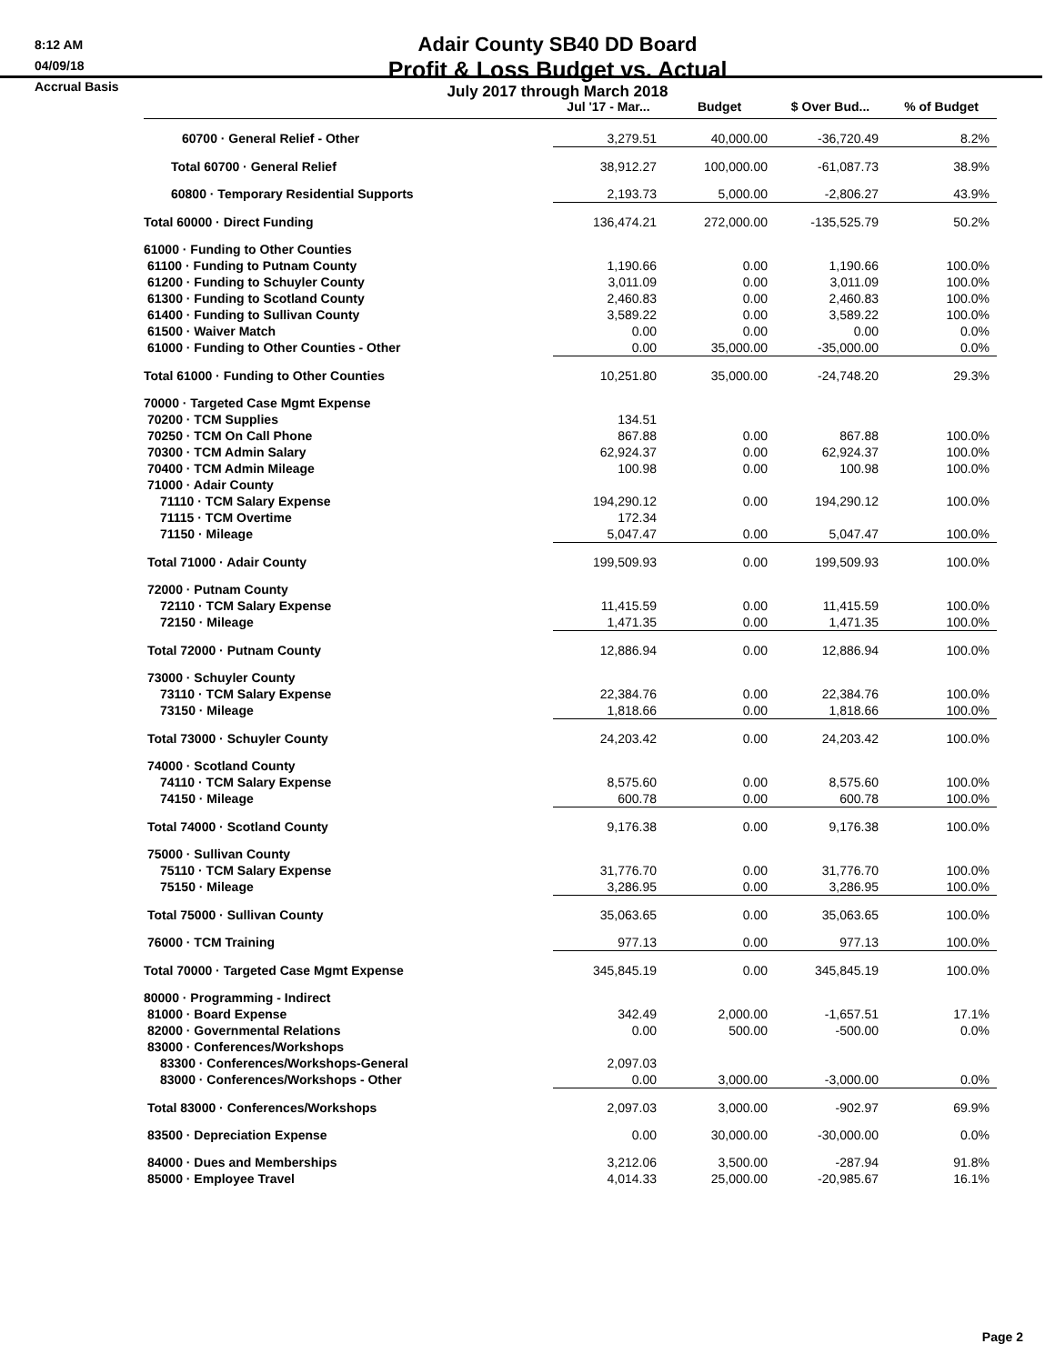8:12 AM
04/09/18
Accrual Basis
Adair County SB40 DD Board
Profit & Loss Budget vs. Actual
July 2017 through March 2018
| | Jul '17 - Mar... | Budget | $ Over Bud... | % of Budget |
| --- | --- | --- | --- | --- |
| 60700 · General Relief - Other | 3,279.51 | 40,000.00 | -36,720.49 | 8.2% |
| Total 60700 · General Relief | 38,912.27 | 100,000.00 | -61,087.73 | 38.9% |
| 60800 · Temporary Residential Supports | 2,193.73 | 5,000.00 | -2,806.27 | 43.9% |
| Total 60000 · Direct Funding | 136,474.21 | 272,000.00 | -135,525.79 | 50.2% |
| 61000 · Funding to Other Counties | | | | |
| 61100 · Funding to Putnam County | 1,190.66 | 0.00 | 1,190.66 | 100.0% |
| 61200 · Funding to Schuyler County | 3,011.09 | 0.00 | 3,011.09 | 100.0% |
| 61300 · Funding to Scotland County | 2,460.83 | 0.00 | 2,460.83 | 100.0% |
| 61400 · Funding to Sullivan County | 3,589.22 | 0.00 | 3,589.22 | 100.0% |
| 61500 · Waiver Match | 0.00 | 0.00 | 0.00 | 0.0% |
| 61000 · Funding to Other Counties - Other | 0.00 | 35,000.00 | -35,000.00 | 0.0% |
| Total 61000 · Funding to Other Counties | 10,251.80 | 35,000.00 | -24,748.20 | 29.3% |
| 70000 · Targeted Case Mgmt Expense | | | | |
| 70200 · TCM Supplies | 134.51 | | | |
| 70250 · TCM On Call Phone | 867.88 | 0.00 | 867.88 | 100.0% |
| 70300 · TCM Admin Salary | 62,924.37 | 0.00 | 62,924.37 | 100.0% |
| 70400 · TCM Admin Mileage | 100.98 | 0.00 | 100.98 | 100.0% |
| 71000 · Adair County | | | | |
| 71110 · TCM Salary Expense | 194,290.12 | 0.00 | 194,290.12 | 100.0% |
| 71115 · TCM Overtime | 172.34 | | | |
| 71150 · Mileage | 5,047.47 | 0.00 | 5,047.47 | 100.0% |
| Total 71000 · Adair County | 199,509.93 | 0.00 | 199,509.93 | 100.0% |
| 72000 · Putnam County | | | | |
| 72110 · TCM Salary Expense | 11,415.59 | 0.00 | 11,415.59 | 100.0% |
| 72150 · Mileage | 1,471.35 | 0.00 | 1,471.35 | 100.0% |
| Total 72000 · Putnam County | 12,886.94 | 0.00 | 12,886.94 | 100.0% |
| 73000 · Schuyler County | | | | |
| 73110 · TCM Salary Expense | 22,384.76 | 0.00 | 22,384.76 | 100.0% |
| 73150 · Mileage | 1,818.66 | 0.00 | 1,818.66 | 100.0% |
| Total 73000 · Schuyler County | 24,203.42 | 0.00 | 24,203.42 | 100.0% |
| 74000 · Scotland County | | | | |
| 74110 · TCM Salary Expense | 8,575.60 | 0.00 | 8,575.60 | 100.0% |
| 74150 · Mileage | 600.78 | 0.00 | 600.78 | 100.0% |
| Total 74000 · Scotland County | 9,176.38 | 0.00 | 9,176.38 | 100.0% |
| 75000 · Sullivan County | | | | |
| 75110 · TCM Salary Expense | 31,776.70 | 0.00 | 31,776.70 | 100.0% |
| 75150 · Mileage | 3,286.95 | 0.00 | 3,286.95 | 100.0% |
| Total 75000 · Sullivan County | 35,063.65 | 0.00 | 35,063.65 | 100.0% |
| 76000 · TCM Training | 977.13 | 0.00 | 977.13 | 100.0% |
| Total 70000 · Targeted Case Mgmt Expense | 345,845.19 | 0.00 | 345,845.19 | 100.0% |
| 80000 · Programming - Indirect | | | | |
| 81000 · Board Expense | 342.49 | 2,000.00 | -1,657.51 | 17.1% |
| 82000 · Governmental Relations | 0.00 | 500.00 | -500.00 | 0.0% |
| 83000 · Conferences/Workshops | | | | |
| 83300 · Conferences/Workshops-General | 2,097.03 | | | |
| 83000 · Conferences/Workshops - Other | 0.00 | 3,000.00 | -3,000.00 | 0.0% |
| Total 83000 · Conferences/Workshops | 2,097.03 | 3,000.00 | -902.97 | 69.9% |
| 83500 · Depreciation Expense | 0.00 | 30,000.00 | -30,000.00 | 0.0% |
| 84000 · Dues and Memberships | 3,212.06 | 3,500.00 | -287.94 | 91.8% |
| 85000 · Employee Travel | 4,014.33 | 25,000.00 | -20,985.67 | 16.1% |
Page 2